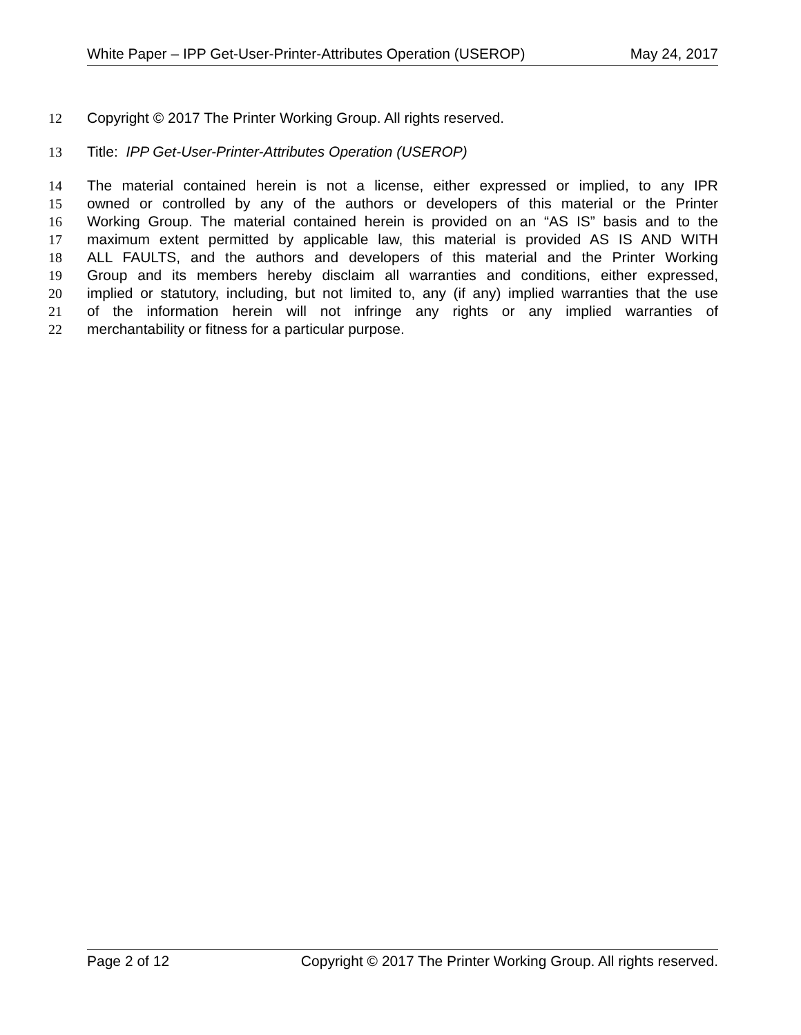White Paper – IPP Get-User-Printer-Attributes Operation (USEROP) May 24, 2017
12 Copyright © 2017 The Printer Working Group. All rights reserved.
13 Title: IPP Get-User-Printer-Attributes Operation (USEROP)
14 The material contained herein is not a license, either expressed or implied, to any IPR
15 owned or controlled by any of the authors or developers of this material or the Printer
16 Working Group. The material contained herein is provided on an “AS IS” basis and to the
17 maximum extent permitted by applicable law, this material is provided AS IS AND WITH
18 ALL FAULTS, and the authors and developers of this material and the Printer Working
19 Group and its members hereby disclaim all warranties and conditions, either expressed,
20 implied or statutory, including, but not limited to, any (if any) implied warranties that the use
21 of the information herein will not infringe any rights or any implied warranties of
22 merchantability or fitness for a particular purpose.
Page 2 of 12 Copyright © 2017 The Printer Working Group. All rights reserved.